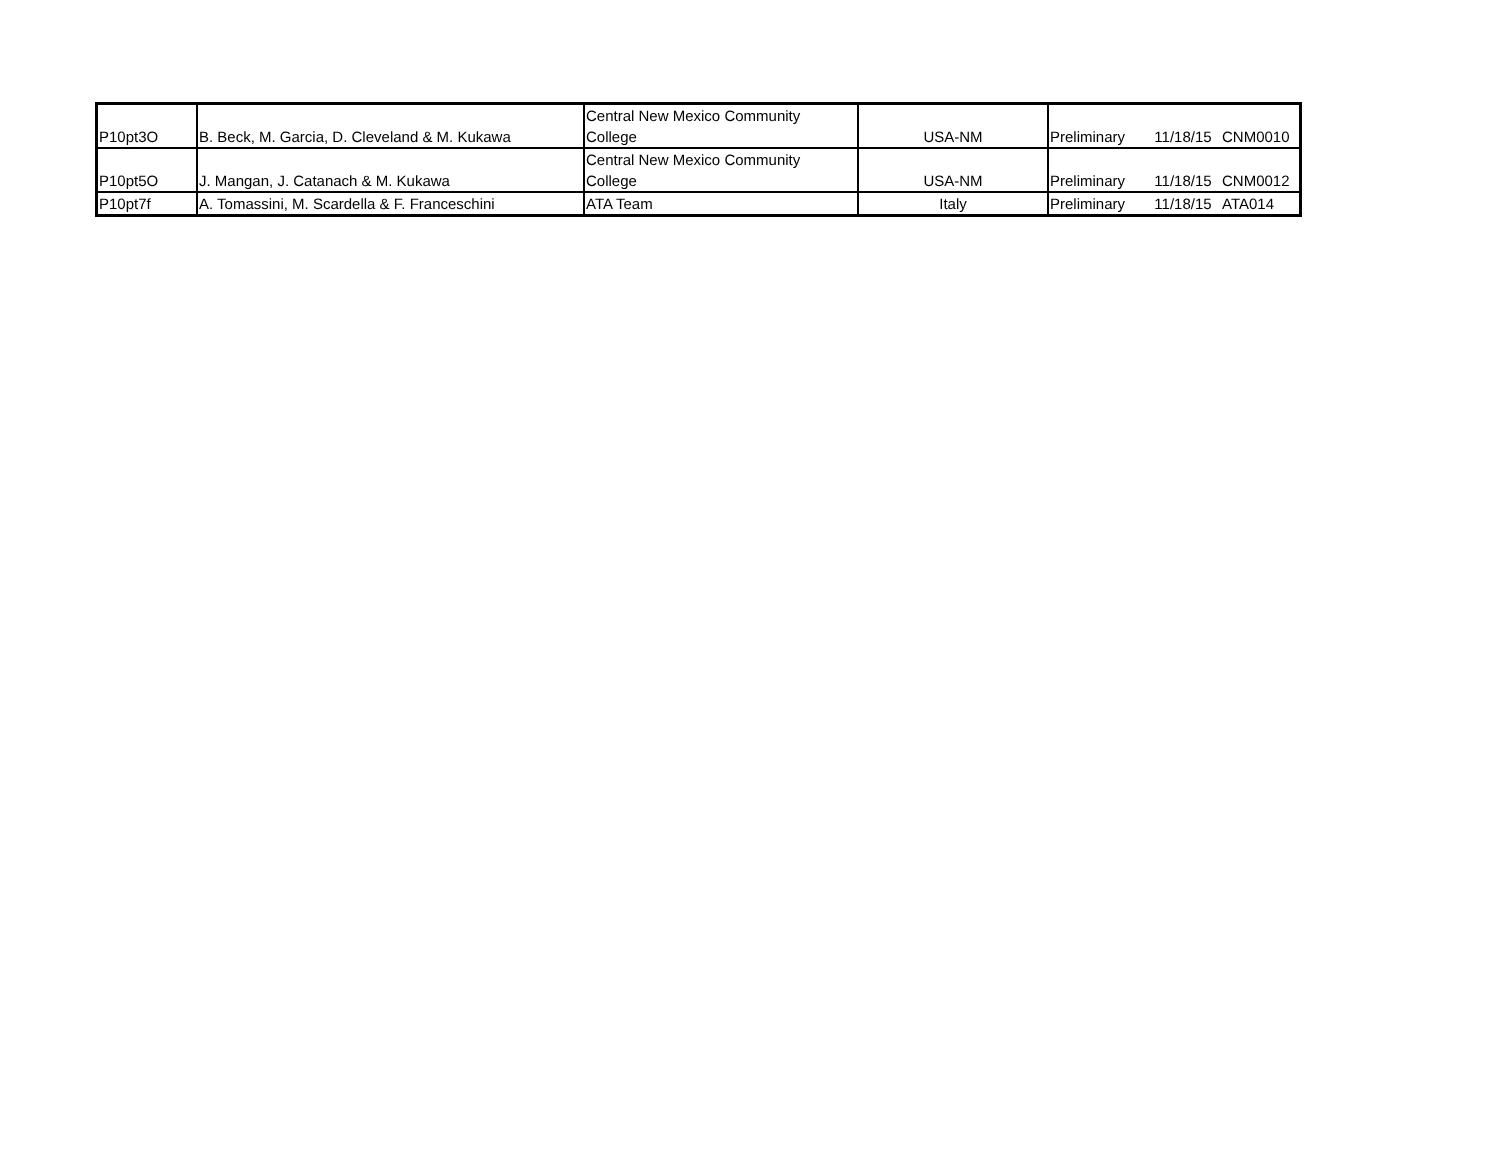| P10pt3O | B. Beck, M. Garcia, D. Cleveland & M. Kukawa | Central New Mexico Community College | USA-NM | Preliminary | 11/18/15 | CNM0010 |
| P10pt5O | J. Mangan, J. Catanach & M. Kukawa | Central New Mexico Community College | USA-NM | Preliminary | 11/18/15 | CNM0012 |
| P10pt7f | A. Tomassini, M. Scardella & F. Franceschini | ATA Team | Italy | Preliminary | 11/18/15 | ATA014 |